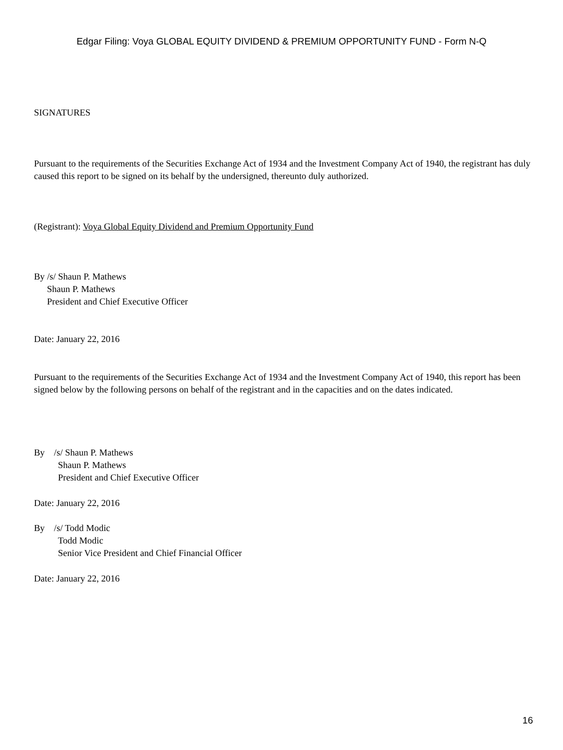Edgar Filing: Voya GLOBAL EQUITY DIVIDEND & PREMIUM OPPORTUNITY FUND - Form N-Q
SIGNATURES
Pursuant to the requirements of the Securities Exchange Act of 1934 and the Investment Company Act of 1940, the registrant has duly caused this report to be signed on its behalf by the undersigned, thereunto duly authorized.
(Registrant): Voya Global Equity Dividend and Premium Opportunity Fund
By /s/ Shaun P. Mathews
Shaun P. Mathews
President and Chief Executive Officer
Date: January 22, 2016
Pursuant to the requirements of the Securities Exchange Act of 1934 and the Investment Company Act of 1940, this report has been signed below by the following persons on behalf of the registrant and in the capacities and on the dates indicated.
By /s/ Shaun P. Mathews
Shaun P. Mathews
President and Chief Executive Officer
Date: January 22, 2016
By /s/ Todd Modic
Todd Modic
Senior Vice President and Chief Financial Officer
Date: January 22, 2016
16